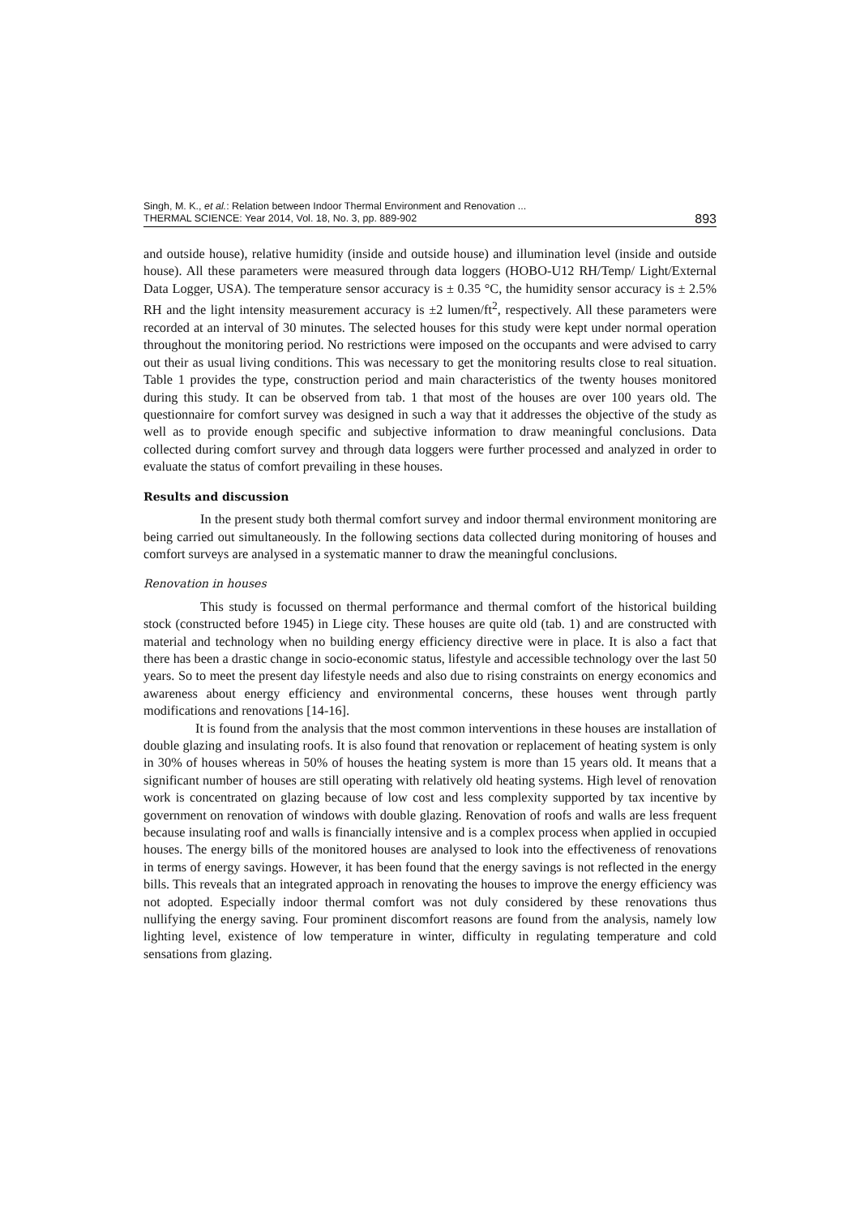Singh, M. K., et al.: Relation between Indoor Thermal Environment and Renovation ...
THERMAL SCIENCE: Year 2014, Vol. 18, No. 3, pp. 889-902
893
and outside house), relative humidity (inside and outside house) and illumination level (inside and outside house). All these parameters were measured through data loggers (HOBO-U12 RH/Temp/ Light/External Data Logger, USA). The temperature sensor accuracy is ± 0.35 °C, the humidity sensor accuracy is ± 2.5% RH and the light intensity measurement accuracy is ±2 lumen/ft<sup>2</sup>, respectively. All these parameters were recorded at an interval of 30 minutes. The selected houses for this study were kept under normal operation throughout the monitoring period. No restrictions were imposed on the occupants and were advised to carry out their as usual living conditions. This was necessary to get the monitoring results close to real situation. Table 1 provides the type, construction period and main characteristics of the twenty houses monitored during this study. It can be observed from tab. 1 that most of the houses are over 100 years old. The questionnaire for comfort survey was designed in such a way that it addresses the objective of the study as well as to provide enough specific and subjective information to draw meaningful conclusions. Data collected during comfort survey and through data loggers were further processed and analyzed in order to evaluate the status of comfort prevailing in these houses.
Results and discussion
In the present study both thermal comfort survey and indoor thermal environment monitoring are being carried out simultaneously. In the following sections data collected during monitoring of houses and comfort surveys are analysed in a systematic manner to draw the meaningful conclusions.
Renovation in houses
This study is focussed on thermal performance and thermal comfort of the historical building stock (constructed before 1945) in Liege city. These houses are quite old (tab. 1) and are constructed with material and technology when no building energy efficiency directive were in place. It is also a fact that there has been a drastic change in socio-economic status, lifestyle and accessible technology over the last 50 years. So to meet the present day lifestyle needs and also due to rising constraints on energy economics and awareness about energy efficiency and environmental concerns, these houses went through partly modifications and renovations [14-16].
It is found from the analysis that the most common interventions in these houses are installation of double glazing and insulating roofs. It is also found that renovation or replacement of heating system is only in 30% of houses whereas in 50% of houses the heating system is more than 15 years old. It means that a significant number of houses are still operating with relatively old heating systems. High level of renovation work is concentrated on glazing because of low cost and less complexity supported by tax incentive by government on renovation of windows with double glazing. Renovation of roofs and walls are less frequent because insulating roof and walls is financially intensive and is a complex process when applied in occupied houses. The energy bills of the monitored houses are analysed to look into the effectiveness of renovations in terms of energy savings. However, it has been found that the energy savings is not reflected in the energy bills. This reveals that an integrated approach in renovating the houses to improve the energy efficiency was not adopted. Especially indoor thermal comfort was not duly considered by these renovations thus nullifying the energy saving. Four prominent discomfort reasons are found from the analysis, namely low lighting level, existence of low temperature in winter, difficulty in regulating temperature and cold sensations from glazing.